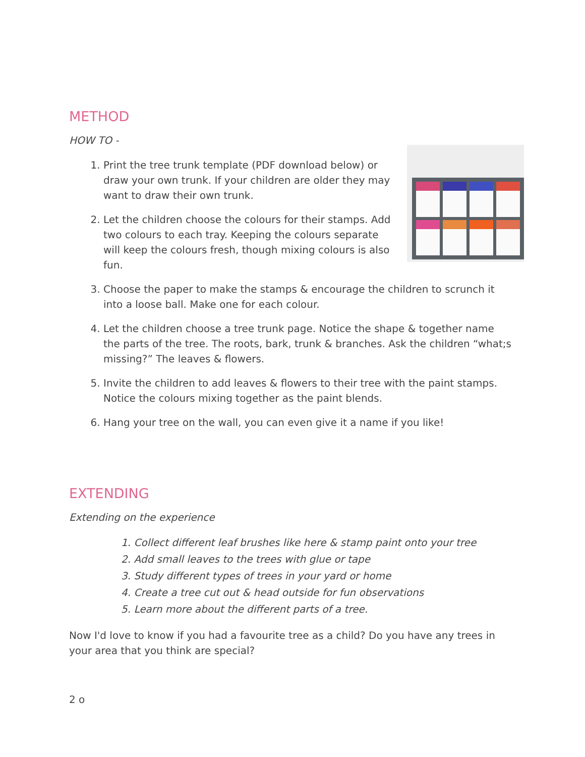METHOD
HOW TO -
1. Print the tree trunk template (PDF download below) or draw your own trunk. If your children are older they may want to draw their own trunk.
2. Let the children choose the colours for their stamps. Add two colours to each tray. Keeping the colours separate will keep the colours fresh, though mixing colours is also fun.
3. Choose the paper to make the stamps & encourage the children to scrunch it into a loose ball. Make one for each colour.
4. Let the children choose a tree trunk page. Notice the shape & together name the parts of the tree. The roots, bark, trunk & branches. Ask the children “what;s missing?” The leaves & flowers.
5. Invite the children to add leaves & flowers to their tree with the paint stamps. Notice the colours mixing together as the paint blends.
6. Hang your tree on the wall, you can even give it a name if you like!
EXTENDING
Extending on the experience
1. Collect different leaf brushes like here & stamp paint onto your tree
2. Add small leaves to the trees with glue or tape
3. Study different types of trees in your yard or home
4. Create a tree cut out & head outside for fun observations
5. Learn more about the different parts of a tree.
Now I'd love to know if you had a favourite tree as a child? Do you have any trees in your area that you think are special?
2 o